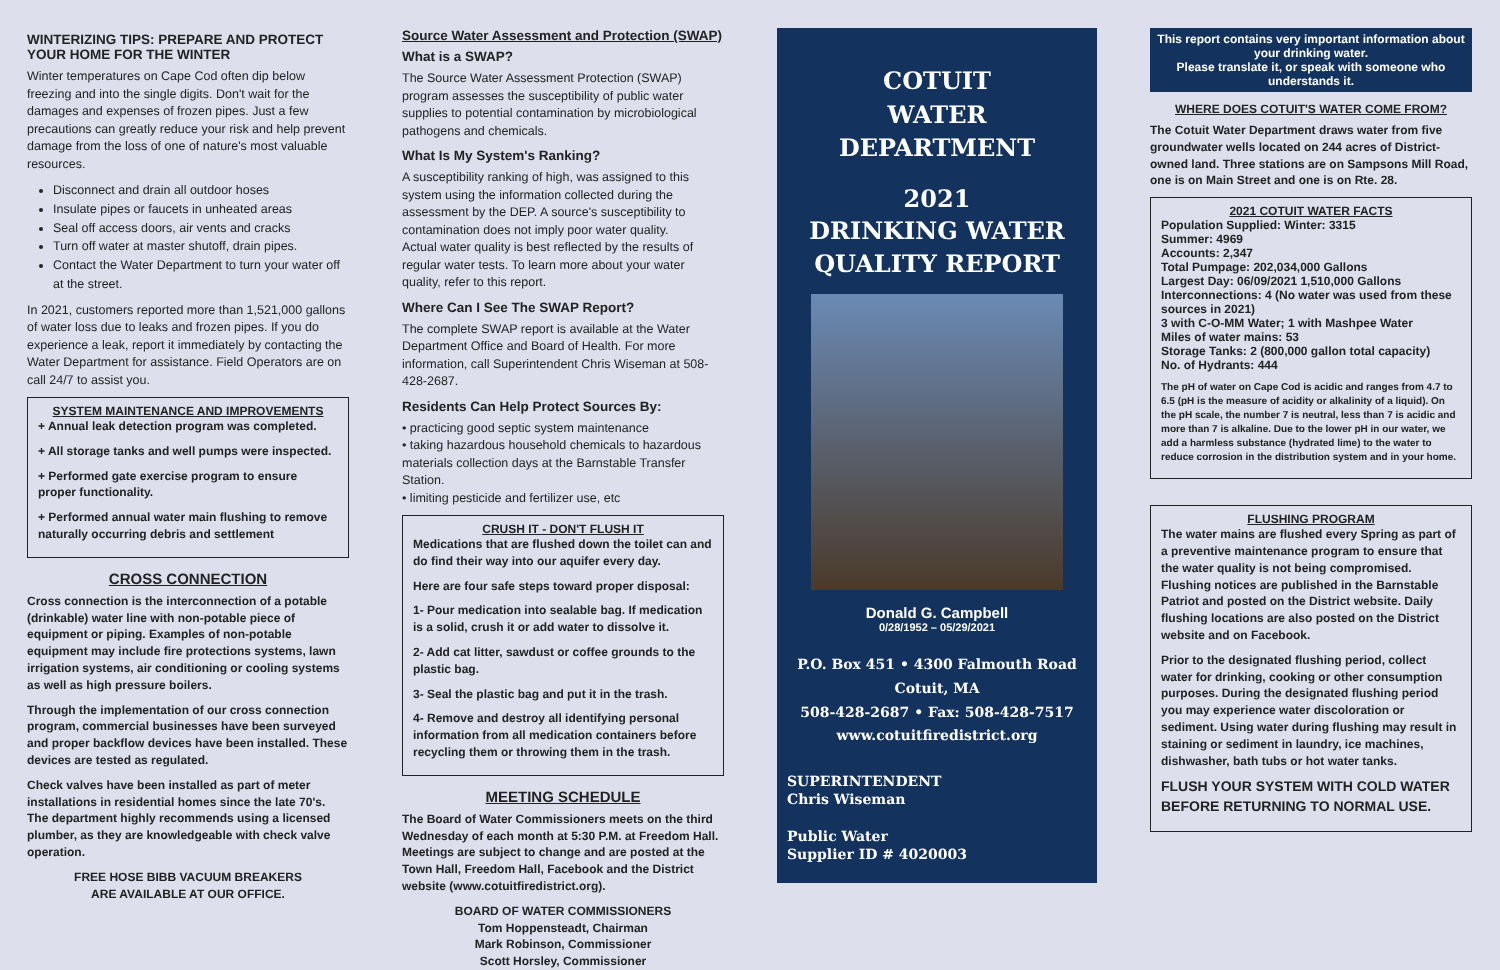WINTERIZING TIPS: PREPARE AND PROTECT YOUR HOME FOR THE WINTER
Winter temperatures on Cape Cod often dip below freezing and into the single digits. Don't wait for the damages and expenses of frozen pipes. Just a few precautions can greatly reduce your risk and help prevent damage from the loss of one of nature's most valuable resources.
Disconnect and drain all outdoor hoses
Insulate pipes or faucets in unheated areas
Seal off access doors, air vents and cracks
Turn off water at master shutoff, drain pipes.
Contact the Water Department to turn your water off at the street.
In 2021, customers reported more than 1,521,000 gallons of water loss due to leaks and frozen pipes. If you do experience a leak, report it immediately by contacting the Water Department for assistance. Field Operators are on call 24/7 to assist you.
SYSTEM MAINTENANCE AND IMPROVEMENTS
+ Annual leak detection program was completed.
+ All storage tanks and well pumps were inspected.
+ Performed gate exercise program to ensure proper functionality.
+ Performed annual water main flushing to remove naturally occurring debris and settlement
CROSS CONNECTION
Cross connection is the interconnection of a potable (drinkable) water line with non-potable piece of equipment or piping. Examples of non-potable equipment may include fire protections systems, lawn irrigation systems, air conditioning or cooling systems as well as high pressure boilers.
Through the implementation of our cross connection program, commercial businesses have been surveyed and proper backflow devices have been installed. These devices are tested as regulated.
Check valves have been installed as part of meter installations in residential homes since the late 70's. The department highly recommends using a licensed plumber, as they are knowledgeable with check valve operation.
FREE HOSE BIBB VACUUM BREAKERS
ARE AVAILABLE AT OUR OFFICE.
Source Water Assessment and Protection (SWAP)
What is a SWAP?
The Source Water Assessment Protection (SWAP) program assesses the susceptibility of public water supplies to potential contamination by microbiological pathogens and chemicals.
What Is My System's Ranking?
A susceptibility ranking of high, was assigned to this system using the information collected during the assessment by the DEP. A source's susceptibility to contamination does not imply poor water quality.
Actual water quality is best reflected by the results of regular water tests. To learn more about your water quality, refer to this report.
Where Can I See The SWAP Report?
The complete SWAP report is available at the Water Department Office and Board of Health. For more information, call Superintendent Chris Wiseman at 508-428-2687.
Residents Can Help Protect Sources By:
• practicing good septic system maintenance
• taking hazardous household chemicals to hazardous materials collection days at the Barnstable Transfer Station.
• limiting pesticide and fertilizer use, etc
CRUSH IT - DON'T FLUSH IT
Medications that are flushed down the toilet can and do find their way into our aquifer every day.
Here are four safe steps toward proper disposal:
1- Pour medication into sealable bag. If medication is a solid, crush it or add water to dissolve it.
2- Add cat litter, sawdust or coffee grounds to the plastic bag.
3- Seal the plastic bag and put it in the trash.
4- Remove and destroy all identifying personal information from all medication containers before recycling them or throwing them in the trash.
MEETING SCHEDULE
The Board of Water Commissioners meets on the third Wednesday of each month at 5:30 P.M. at Freedom Hall. Meetings are subject to change and are posted at the Town Hall, Freedom Hall, Facebook and the District website (www.cotuitfiredistrict.org).
BOARD OF WATER COMMISSIONERS
Tom Hoppensteadt, Chairman
Mark Robinson, Commissioner
Scott Horsley, Commissioner
COTUIT
WATER
DEPARTMENT
2021
DRINKING WATER
QUALITY REPORT
Donald G. Campbell
0/28/1952 – 05/29/2021
P.O. Box 451 • 4300 Falmouth Road
Cotuit, MA
508-428-2687 • Fax: 508-428-7517
www.cotuitfiredistrict.org
SUPERINTENDENT
Chris Wiseman
Public Water
Supplier ID # 4020003
This report contains very important information about your drinking water.
Please translate it, or speak with someone who understands it.
WHERE DOES COTUIT'S WATER COME FROM?
The Cotuit Water Department draws water from five groundwater wells located on 244 acres of District-owned land. Three stations are on Sampsons Mill Road, one is on Main Street and one is on Rte. 28.
2021 COTUIT WATER FACTS
Population Supplied: Winter: 3315
Summer: 4969
Accounts: 2,347
Total Pumpage: 202,034,000 Gallons
Largest Day: 06/09/2021 1,510,000 Gallons
Interconnections: 4 (No water was used from these sources in 2021)
3 with C-O-MM Water; 1 with Mashpee Water
Miles of water mains: 53
Storage Tanks: 2 (800,000 gallon total capacity)
No. of Hydrants: 444
The pH of water on Cape Cod is acidic and ranges from 4.7 to 6.5 (pH is the measure of acidity or alkalinity of a liquid). On the pH scale, the number 7 is neutral, less than 7 is acidic and more than 7 is alkaline. Due to the lower pH in our water, we add a harmless substance (hydrated lime) to the water to reduce corrosion in the distribution system and in your home.
FLUSHING PROGRAM
The water mains are flushed every Spring as part of a preventive maintenance program to ensure that the water quality is not being compromised. Flushing notices are published in the Barnstable Patriot and posted on the District website. Daily flushing locations are also posted on the District website and on Facebook.
Prior to the designated flushing period, collect water for drinking, cooking or other consumption purposes. During the designated flushing period you may experience water discoloration or sediment. Using water during flushing may result in staining or sediment in laundry, ice machines, dishwasher, bath tubs or hot water tanks.
FLUSH YOUR SYSTEM WITH COLD WATER BEFORE RETURNING TO NORMAL USE.